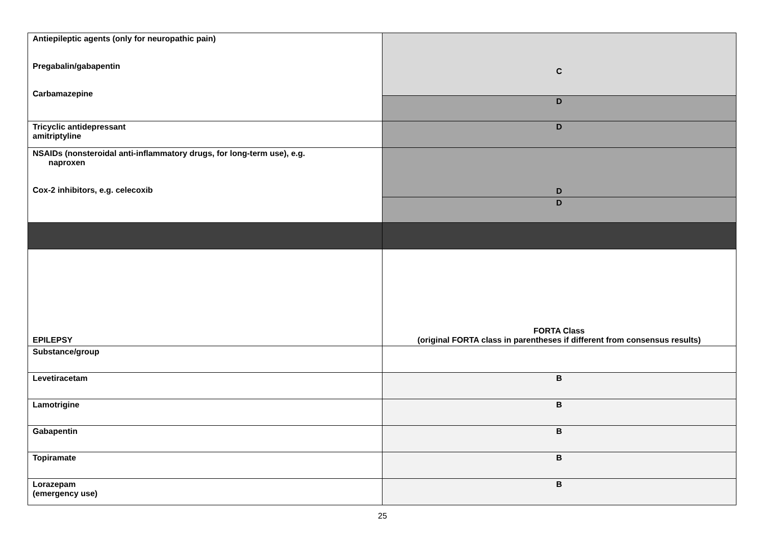| Antiepileptic agents (only for neuropathic pain) Pregabalin/gabapentin Carbamazepine | C |
| | D |
| Tricyclic antidepressant amitriptyline | D |
| NSAIDs (nonsteroidal anti-inflammatory drugs, for long-term use), e.g. naproxen Cox-2 inhibitors, e.g. celecoxib | D |
| | D |
| EPILEPSY | FORTA Class (original FORTA class in parentheses if different from consensus results) |
| Substance/group | |
| Levetiracetam | B |
| Lamotrigine | B |
| Gabapentin | B |
| Topiramate | B |
| Lorazepam (emergency use) | B |
25